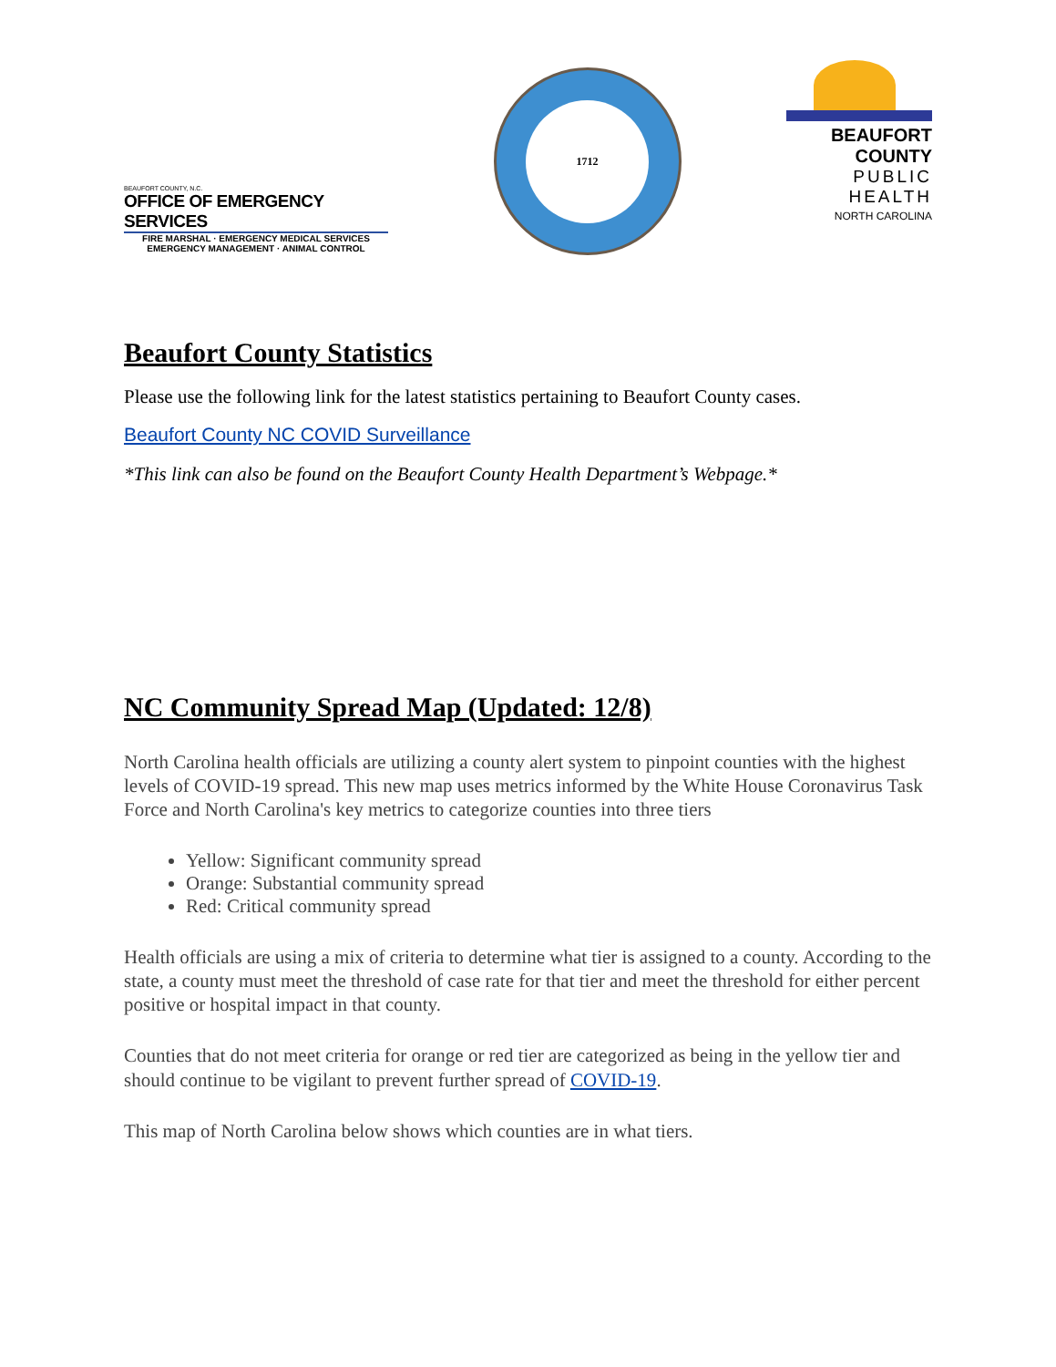BEAUFORT COUNTY, N.C.
OFFICE OF EMERGENCY SERVICES
FIRE MARSHAL · EMERGENCY MEDICAL SERVICES
EMERGENCY MANAGEMENT · ANIMAL CONTROL
1712
BEAUFORT COUNTY
PUBLIC HEALTH
NORTH CAROLINA
Beaufort County Statistics
Please use the following link for the latest statistics pertaining to Beaufort County cases.
Beaufort County NC COVID Surveillance
*This link can also be found on the Beaufort County Health Department’s Webpage.*
NC Community Spread Map (Updated: 12/8)
North Carolina health officials are utilizing a county alert system to pinpoint counties with the highest levels of COVID-19 spread. This new map uses metrics informed by the White House Coronavirus Task Force and North Carolina's key metrics to categorize counties into three tiers
Yellow: Significant community spread
Orange: Substantial community spread
Red: Critical community spread
Health officials are using a mix of criteria to determine what tier is assigned to a county. According to the state, a county must meet the threshold of case rate for that tier and meet the threshold for either percent positive or hospital impact in that county.
Counties that do not meet criteria for orange or red tier are categorized as being in the yellow tier and should continue to be vigilant to prevent further spread of COVID-19.
This map of North Carolina below shows which counties are in what tiers.